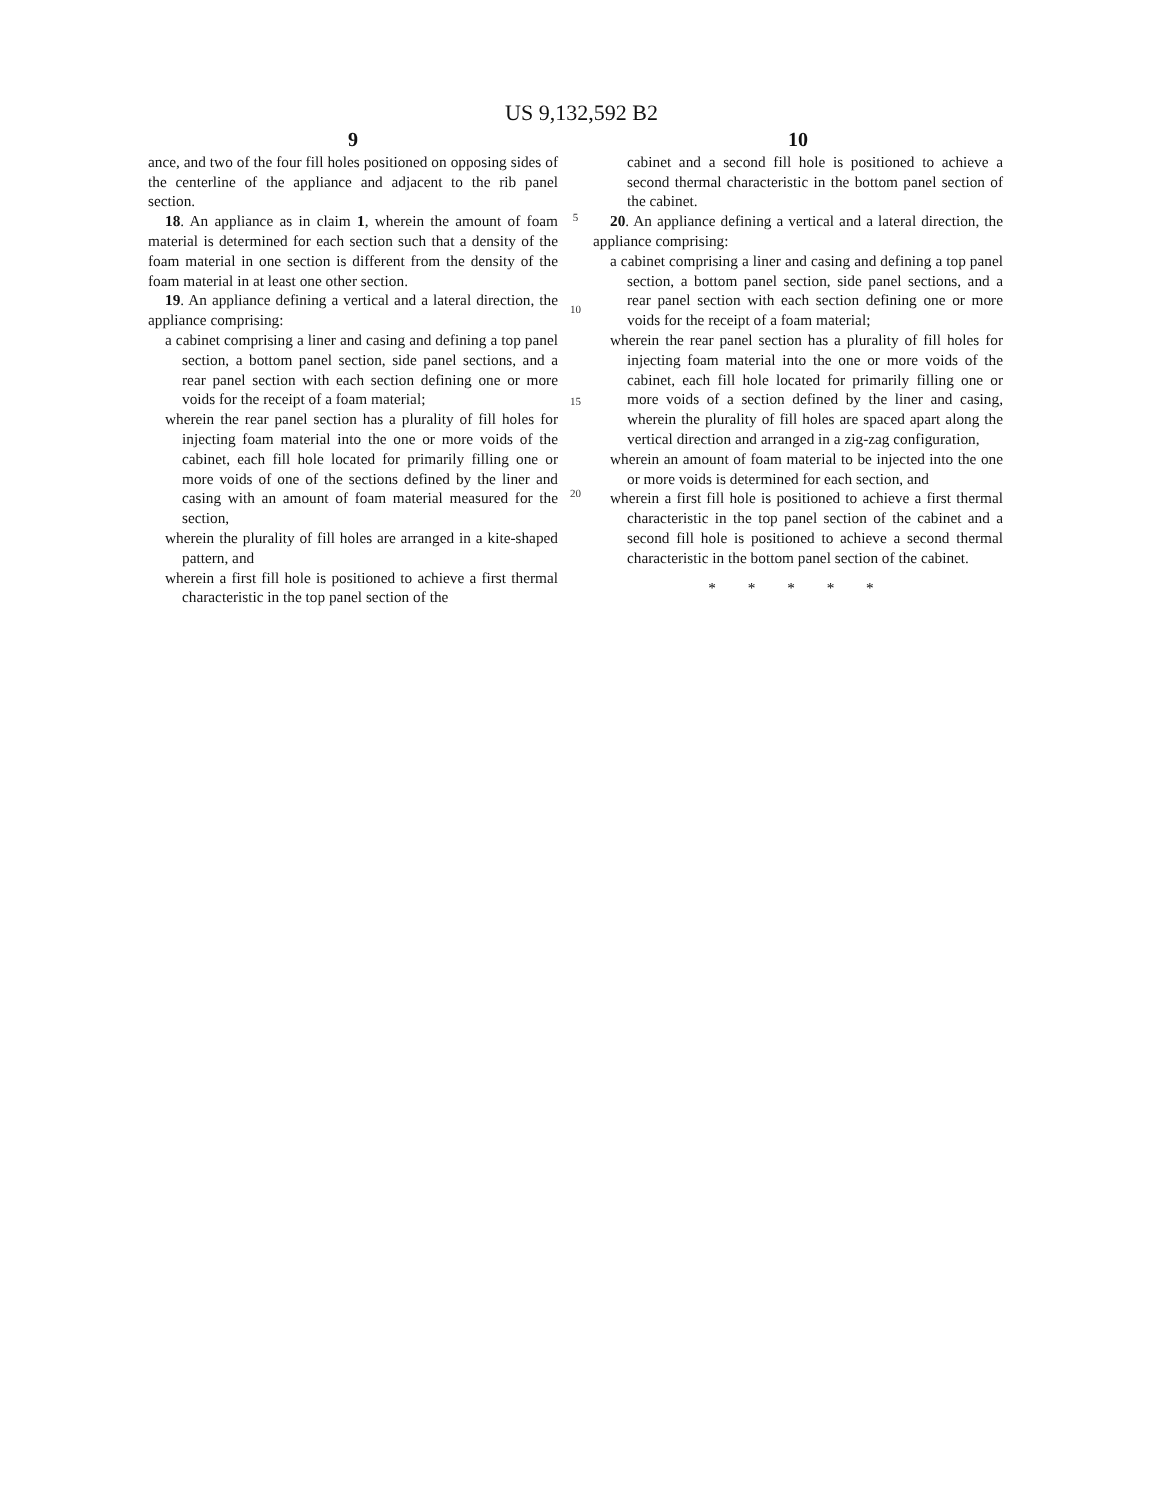US 9,132,592 B2
9
ance, and two of the four fill holes positioned on opposing sides of the centerline of the appliance and adjacent to the rib panel section.
18. An appliance as in claim 1, wherein the amount of foam material is determined for each section such that a density of the foam material in one section is different from the density of the foam material in at least one other section.
19. An appliance defining a vertical and a lateral direction, the appliance comprising:
a cabinet comprising a liner and casing and defining a top panel section, a bottom panel section, side panel sections, and a rear panel section with each section defining one or more voids for the receipt of a foam material;
wherein the rear panel section has a plurality of fill holes for injecting foam material into the one or more voids of the cabinet, each fill hole located for primarily filling one or more voids of one of the sections defined by the liner and casing with an amount of foam material measured for the section,
wherein the plurality of fill holes are arranged in a kite-shaped pattern, and
wherein a first fill hole is positioned to achieve a first thermal characteristic in the top panel section of the
5
10
15
20
10
cabinet and a second fill hole is positioned to achieve a second thermal characteristic in the bottom panel section of the cabinet.
20. An appliance defining a vertical and a lateral direction, the appliance comprising:
a cabinet comprising a liner and casing and defining a top panel section, a bottom panel section, side panel sections, and a rear panel section with each section defining one or more voids for the receipt of a foam material;
wherein the rear panel section has a plurality of fill holes for injecting foam material into the one or more voids of the cabinet, each fill hole located for primarily filling one or more voids of a section defined by the liner and casing, wherein the plurality of fill holes are spaced apart along the vertical direction and arranged in a zig-zag configuration,
wherein an amount of foam material to be injected into the one or more voids is determined for each section, and
wherein a first fill hole is positioned to achieve a first thermal characteristic in the top panel section of the cabinet and a second fill hole is positioned to achieve a second thermal characteristic in the bottom panel section of the cabinet.
* * * * *